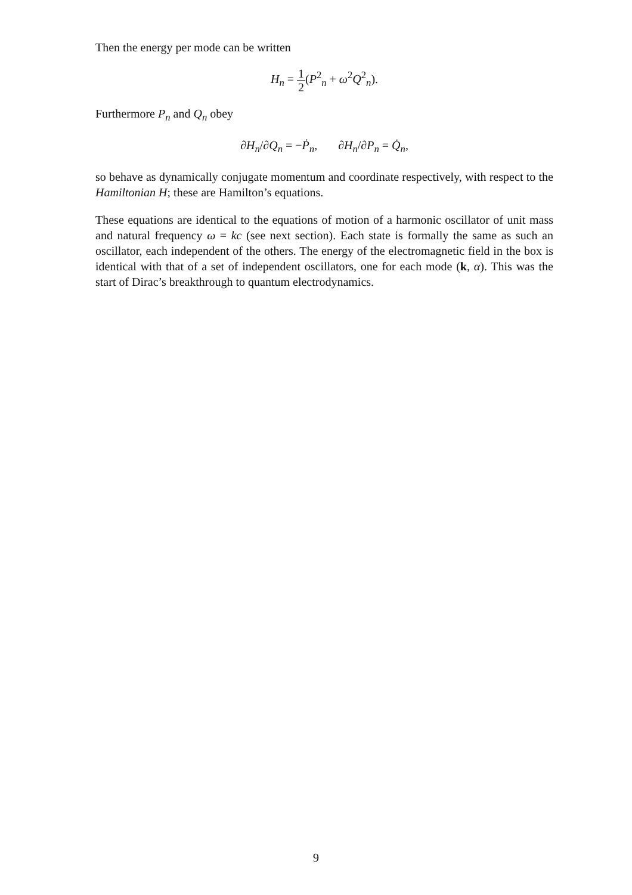Then the energy per mode can be written
H<sub>n</sub> = 1 2(P<sup>2</sup><sub>n</sub> + ω<sup>2</sup>Q<sup>2</sup><sub>n</sub>).
Furthermore P<sub>n</sub> and Q<sub>n</sub> obey
∂H<sub>n</sub>/∂Q<sub>n</sub> = −Ṗ<sub>n</sub>, ∂H<sub>n</sub>/∂P<sub>n</sub> = Q̇<sub>n</sub>,
so behave as dynamically conjugate momentum and coordinate respectively, with respect to the Hamiltonian H; these are Hamilton’s equations.
These equations are identical to the equations of motion of a harmonic oscillator of unit mass and natural frequency ω = kc (see next section). Each state is formally the same as such an oscillator, each independent of the others. The energy of the electromagnetic field in the box is identical with that of a set of independent oscillators, one for each mode (k, α). This was the start of Dirac’s breakthrough to quantum electrodynamics.
9